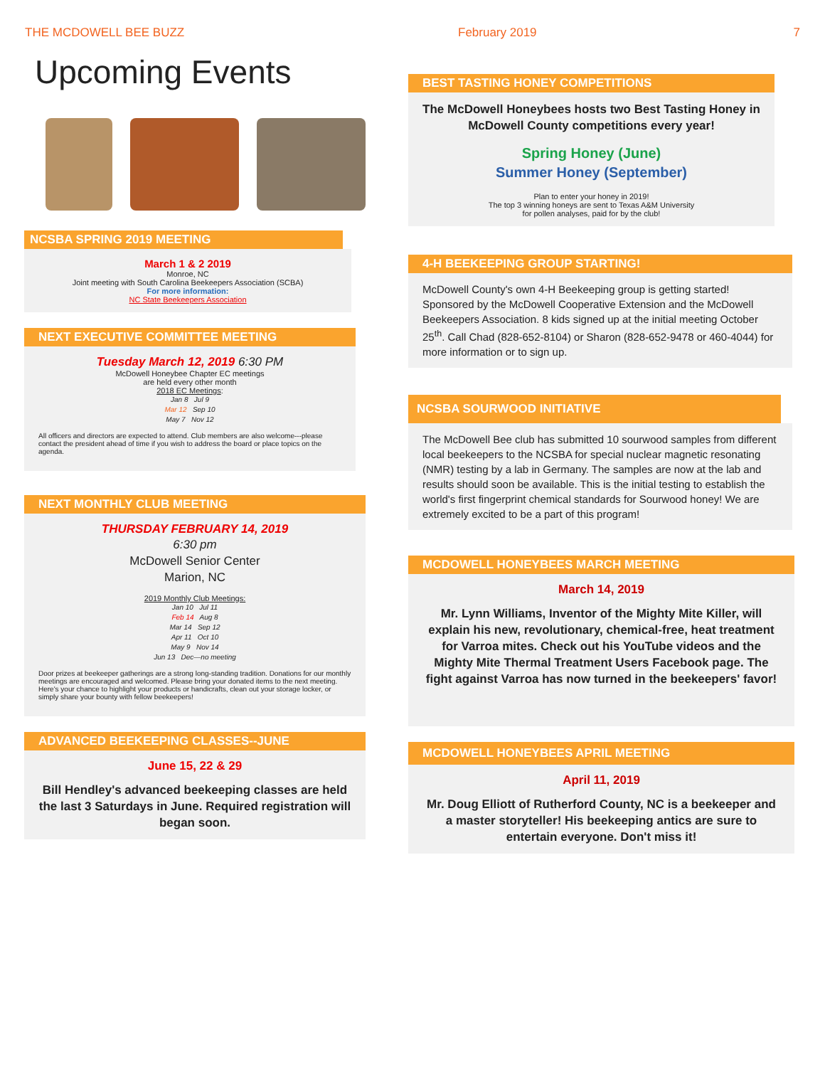THE MCDOWELL BEE BUZZ February 2019 7
Upcoming Events
NCSBA SPRING 2019 MEETING
March 1 & 2 2019
Monroe, NC
Joint meeting with South Carolina Beekeepers Association (SCBA)
For more information:
NC State Beekeepers Association
NEXT EXECUTIVE COMMITTEE MEETING
Tuesday March 12, 2019 6:30 PM
McDowell Honeybee Chapter EC meetings
are held every other month
2018 EC Meetings:
Jan 8 Jul 9
Mar 12 Sep 10
May 7 Nov 12
All officers and directors are expected to attend. Club members are also welcome---please contact the president ahead of time if you wish to address the board or place topics on the agenda.
NEXT MONTHLY CLUB MEETING
THURSDAY FEBRUARY 14, 2019
6:30 pm
McDowell Senior Center
Marion, NC
2019 Monthly Club Meetings:
Jan 10 Jul 11
Feb 14 Aug 8
Mar 14 Sep 12
Apr 11 Oct 10
May 9 Nov 14
Jun 13 Dec—no meeting
Door prizes at beekeeper gatherings are a strong long-standing tradition. Donations for our monthly meetings are encouraged and welcomed. Please bring your donated items to the next meeting. Here's your chance to highlight your products or handicrafts, clean out your storage locker, or simply share your bounty with fellow beekeepers!
ADVANCED BEEKEEPING CLASSES--JUNE
June 15, 22 & 29
Bill Hendley's advanced beekeeping classes are held the last 3 Saturdays in June. Required registration will began soon.
BEST TASTING HONEY COMPETITIONS
The McDowell Honeybees hosts two Best Tasting Honey in McDowell County competitions every year!
Spring Honey (June)
Summer Honey (September)
Plan to enter your honey in 2019!
The top 3 winning honeys are sent to Texas A&M University
for pollen analyses, paid for by the club!
4-H BEEKEEPING GROUP STARTING!
McDowell County's own 4-H Beekeeping group is getting started! Sponsored by the McDowell Cooperative Extension and the McDowell Beekeepers Association. 8 kids signed up at the initial meeting October 25<sup>th</sup>. Call Chad (828-652-8104) or Sharon (828-652-9478 or 460-4044) for more information or to sign up.
NCSBA SOURWOOD INITIATIVE
The McDowell Bee club has submitted 10 sourwood samples from different local beekeepers to the NCSBA for special nuclear magnetic resonating (NMR) testing by a lab in Germany. The samples are now at the lab and results should soon be available. This is the initial testing to establish the world's first fingerprint chemical standards for Sourwood honey! We are extremely excited to be a part of this program!
MCDOWELL HONEYBEES MARCH MEETING
March 14, 2019
Mr. Lynn Williams, Inventor of the Mighty Mite Killer, will explain his new, revolutionary, chemical-free, heat treatment for Varroa mites. Check out his YouTube videos and the Mighty Mite Thermal Treatment Users Facebook page. The fight against Varroa has now turned in the beekeepers' favor!
MCDOWELL HONEYBEES APRIL MEETING
April 11, 2019
Mr. Doug Elliott of Rutherford County, NC is a beekeeper and a master storyteller! His beekeeping antics are sure to entertain everyone. Don't miss it!